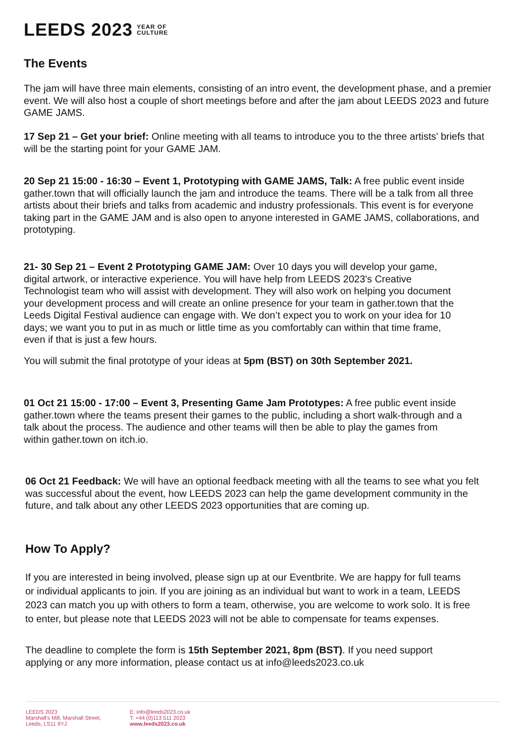LEEDS 2023 YEAR OF
CULTURE
The Events
The jam will have three main elements, consisting of an intro event, the development phase, and a premier event. We will also host a couple of short meetings before and after the jam about LEEDS 2023 and future GAME JAMS.
17 Sep 21 – Get your brief: Online meeting with all teams to introduce you to the three artists’ briefs that will be the starting point for your GAME JAM.
20 Sep 21 15:00 - 16:30 – Event 1, Prototyping with GAME JAMS, Talk: A free public event inside gather.town that will officially launch the jam and introduce the teams. There will be a talk from all three artists about their briefs and talks from academic and industry professionals. This event is for everyone taking part in the GAME JAM and is also open to anyone interested in GAME JAMS, collaborations, and prototyping.
21- 30 Sep 21 – Event 2 Prototyping GAME JAM: Over 10 days you will develop your game, digital artwork, or interactive experience. You will have help from LEEDS 2023's Creative Technologist team who will assist with development. They will also work on helping you document your development process and will create an online presence for your team in gather.town that the Leeds Digital Festival audience can engage with. We don’t expect you to work on your idea for 10 days; we want you to put in as much or little time as you comfortably can within that time frame, even if that is just a few hours.
You will submit the final prototype of your ideas at 5pm (BST) on 30th September 2021.
01 Oct 21 15:00 - 17:00 – Event 3, Presenting Game Jam Prototypes: A free public event inside gather.town where the teams present their games to the public, including a short walk-through and a talk about the process. The audience and other teams will then be able to play the games from within gather.town on itch.io.
06 Oct 21 Feedback: We will have an optional feedback meeting with all the teams to see what you felt was successful about the event, how LEEDS 2023 can help the game development community in the future, and talk about any other LEEDS 2023 opportunities that are coming up.
How To Apply?
If you are interested in being involved, please sign up at our Eventbrite. We are happy for full teams or individual applicants to join. If you are joining as an individual but want to work in a team, LEEDS 2023 can match you up with others to form a team, otherwise, you are welcome to work solo. It is free to enter, but please note that LEEDS 2023 will not be able to compensate for teams expenses.
The deadline to complete the form is 15th September 2021, 8pm (BST). If you need support applying or any more information, please contact us at info@leeds2023.co.uk
LEEDS 2023
Marshall's Mill, Marshall Street,
Leeds, LS11 9YJ
E: info@leeds2023.co.uk
T: +44 (0)113 511 2023
www.leeds2023.co.uk